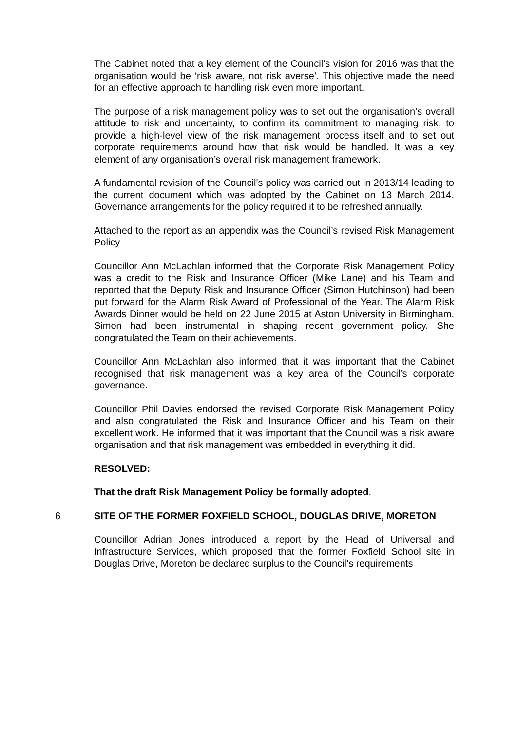The Cabinet noted that a key element of the Council’s vision for 2016 was that the organisation would be ‘risk aware, not risk averse’. This objective made the need for an effective approach to handling risk even more important.
The purpose of a risk management policy was to set out the organisation’s overall attitude to risk and uncertainty, to confirm its commitment to managing risk, to provide a high-level view of the risk management process itself and to set out corporate requirements around how that risk would be handled. It was a key element of any organisation’s overall risk management framework.
A fundamental revision of the Council’s policy was carried out in 2013/14 leading to the current document which was adopted by the Cabinet on 13 March 2014. Governance arrangements for the policy required it to be refreshed annually.
Attached to the report as an appendix was the Council’s revised Risk Management Policy
Councillor Ann McLachlan informed that the Corporate Risk Management Policy was a credit to the Risk and Insurance Officer (Mike Lane) and his Team and reported that the Deputy Risk and Insurance Officer (Simon Hutchinson) had been put forward for the Alarm Risk Award of Professional of the Year. The Alarm Risk Awards Dinner would be held on 22 June 2015 at Aston University in Birmingham. Simon had been instrumental in shaping recent government policy. She congratulated the Team on their achievements.
Councillor Ann McLachlan also informed that it was important that the Cabinet recognised that risk management was a key area of the Council’s corporate governance.
Councillor Phil Davies endorsed the revised Corporate Risk Management Policy and also congratulated the Risk and Insurance Officer and his Team on their excellent work. He informed that it was important that the Council was a risk aware organisation and that risk management was embedded in everything it did.
RESOLVED:
That the draft Risk Management Policy be formally adopted.
6 SITE OF THE FORMER FOXFIELD SCHOOL, DOUGLAS DRIVE, MORETON
Councillor Adrian Jones introduced a report by the Head of Universal and Infrastructure Services, which proposed that the former Foxfield School site in Douglas Drive, Moreton be declared surplus to the Council’s requirements